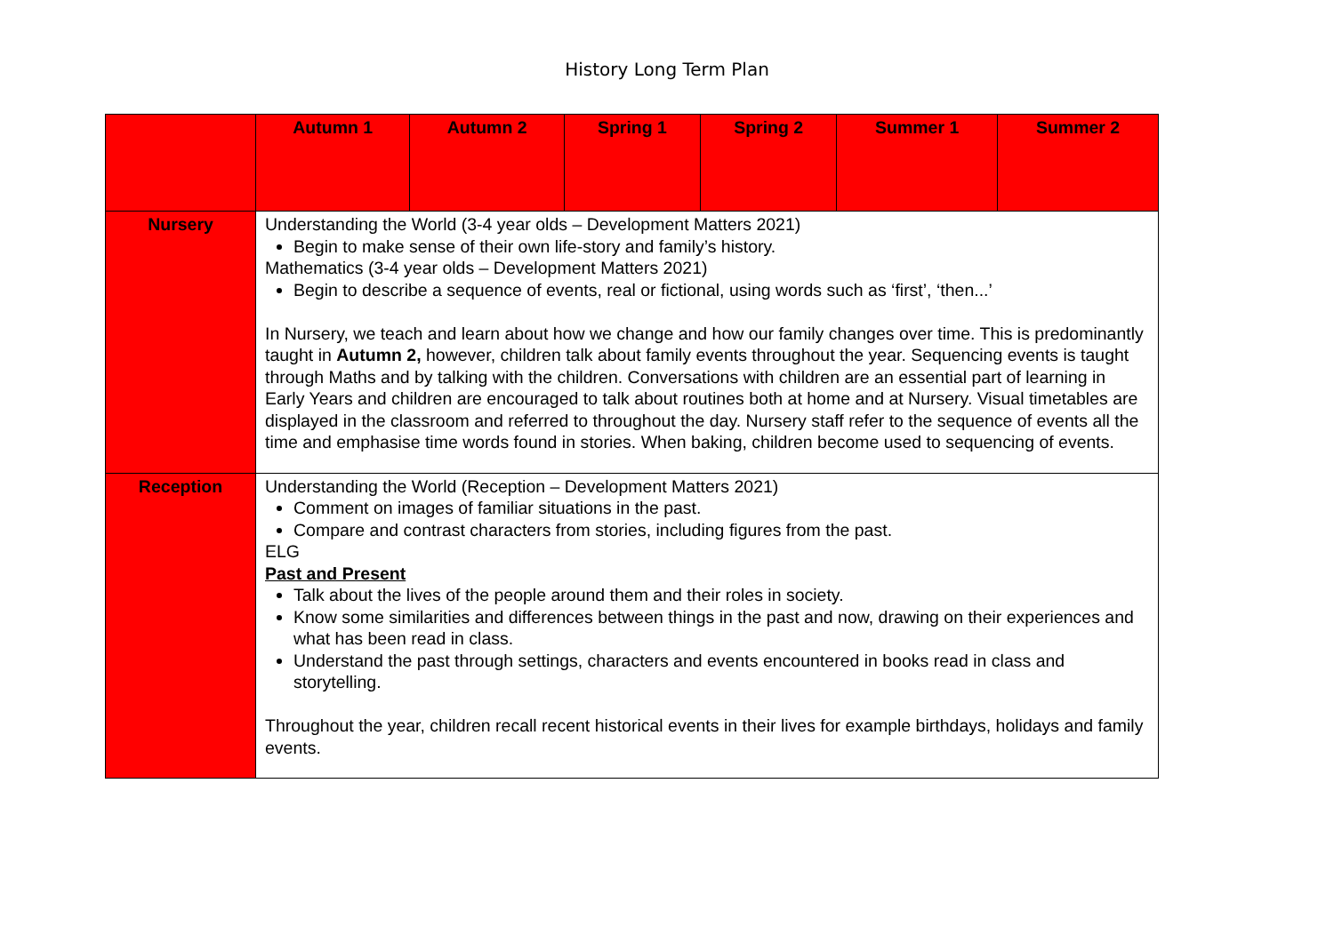History Long Term Plan
| | Autumn 1 | Autumn 2 | Spring 1 | Spring 2 | Summer 1 | Summer 2 |
| Nursery | Understanding the World (3-4 year olds – Development Matters 2021) Begin to make sense of their own life-story and family’s history. Mathematics (3-4 year olds – Development Matters 2021) Begin to describe a sequence of events, real or fictional, using words such as ‘first’, ‘then...’ In Nursery, we teach and learn about how we change and how our family changes over time. This is predominantly taught in Autumn 2, however, children talk about family events throughout the year. Sequencing events is taught through Maths and by talking with the children. Conversations with children are an essential part of learning in Early Years and children are encouraged to talk about routines both at home and at Nursery. Visual timetables are displayed in the classroom and referred to throughout the day. Nursery staff refer to the sequence of events all the time and emphasise time words found in stories. When baking, children become used to sequencing of events. | | | | | |
| Reception | Understanding the World (Reception – Development Matters 2021) Comment on images of familiar situations in the past. Compare and contrast characters from stories, including figures from the past. ELG Past and Present Talk about the lives of the people around them and their roles in society. Know some similarities and differences between things in the past and now, drawing on their experiences and what has been read in class. Understand the past through settings, characters and events encountered in books read in class and storytelling. Throughout the year, children recall recent historical events in their lives for example birthdays, holidays and family events. | | | | | |